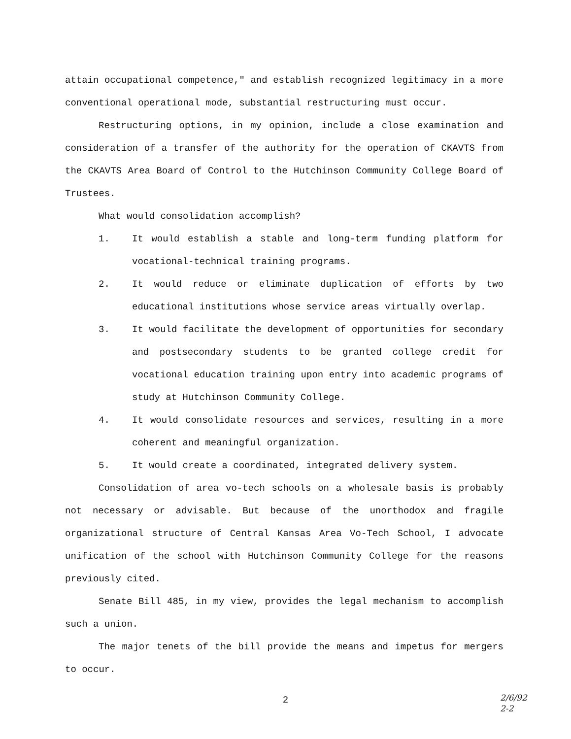attain occupational competence," and establish recognized legitimacy in a more conventional operational mode, substantial restructuring must occur.
Restructuring options, in my opinion, include a close examination and consideration of a transfer of the authority for the operation of CKAVTS from the CKAVTS Area Board of Control to the Hutchinson Community College Board of Trustees.
What would consolidation accomplish?
1. It would establish a stable and long-term funding platform for vocational-technical training programs.
2. It would reduce or eliminate duplication of efforts by two educational institutions whose service areas virtually overlap.
3. It would facilitate the development of opportunities for secondary and postsecondary students to be granted college credit for vocational education training upon entry into academic programs of study at Hutchinson Community College.
4. It would consolidate resources and services, resulting in a more coherent and meaningful organization.
5. It would create a coordinated, integrated delivery system.
Consolidation of area vo-tech schools on a wholesale basis is probably not necessary or advisable. But because of the unorthodox and fragile organizational structure of Central Kansas Area Vo-Tech School, I advocate unification of the school with Hutchinson Community College for the reasons previously cited.
Senate Bill 485, in my view, provides the legal mechanism to accomplish such a union.
The major tenets of the bill provide the means and impetus for mergers to occur.
2
2/6/92
2-2